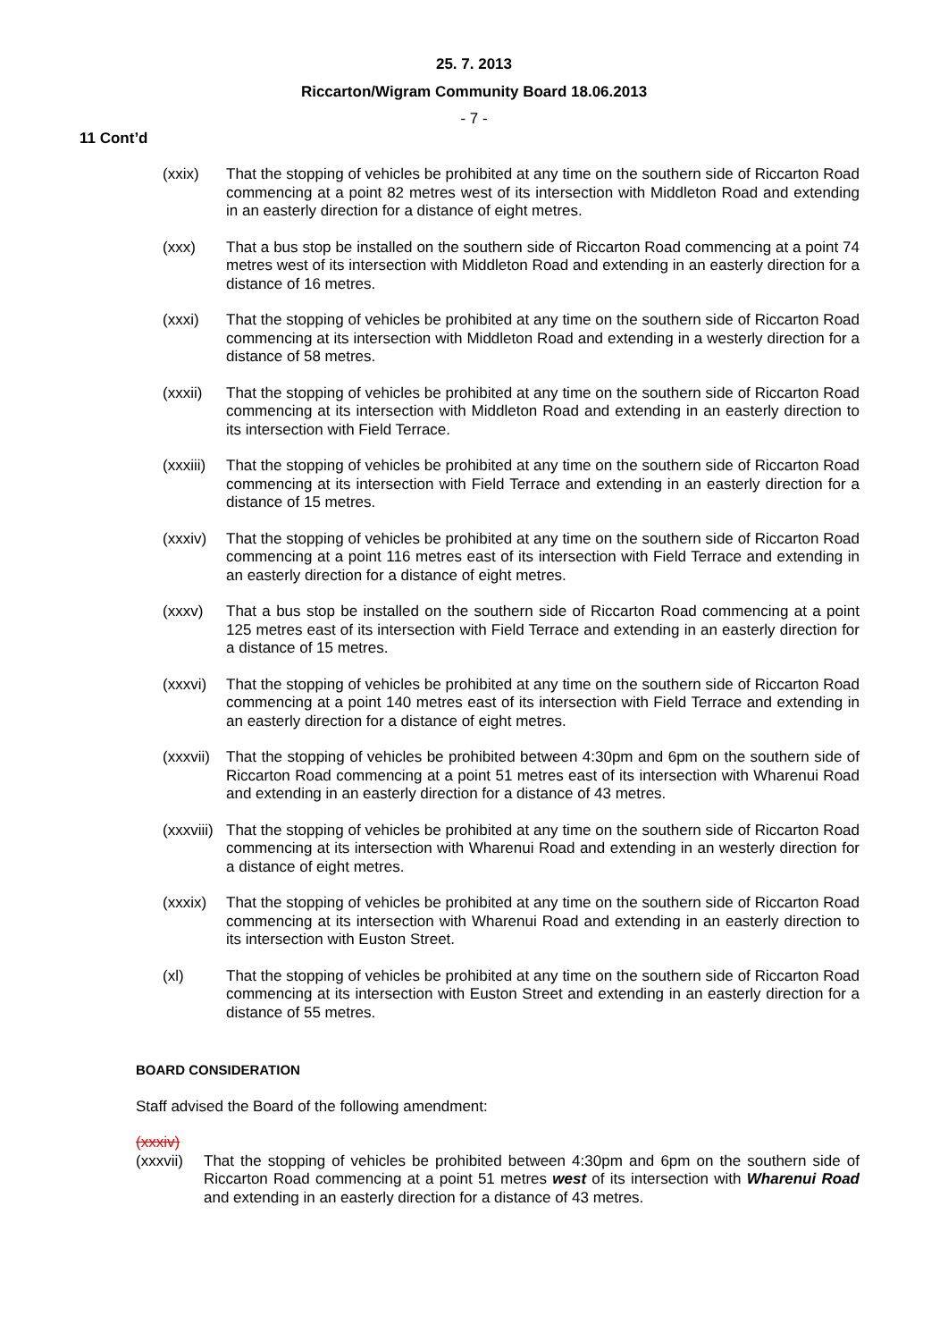25. 7. 2013
Riccarton/Wigram Community Board 18.06.2013
- 7 -
11 Cont’d
(xxix) That the stopping of vehicles be prohibited at any time on the southern side of Riccarton Road commencing at a point 82 metres west of its intersection with Middleton Road and extending in an easterly direction for a distance of eight metres.
(xxx) That a bus stop be installed on the southern side of Riccarton Road commencing at a point 74 metres west of its intersection with Middleton Road and extending in an easterly direction for a distance of 16 metres.
(xxxi) That the stopping of vehicles be prohibited at any time on the southern side of Riccarton Road commencing at its intersection with Middleton Road and extending in a westerly direction for a distance of 58 metres.
(xxxii)
That the stopping of vehicles be prohibited at any time on the southern side of Riccarton Road commencing at its intersection with Middleton Road and extending in an easterly direction to its intersection with Field Terrace.
(xxxiii)
That the stopping of vehicles be prohibited at any time on the southern side of Riccarton Road commencing at its intersection with Field Terrace and extending in an easterly direction for a distance of 15 metres.
(xxxiv)
That the stopping of vehicles be prohibited at any time on the southern side of Riccarton Road commencing at a point 116 metres east of its intersection with Field Terrace and extending in an easterly direction for a distance of eight metres.
(xxxv) That a bus stop be installed on the southern side of Riccarton Road commencing at a point 125 metres east of its intersection with Field Terrace and extending in an easterly direction for a distance of 15 metres.
(xxxvi)
That the stopping of vehicles be prohibited at any time on the southern side of Riccarton Road commencing at a point 140 metres east of its intersection with Field Terrace and extending in an easterly direction for a distance of eight metres.
(xxxvii)
That the stopping of vehicles be prohibited between 4:30pm and 6pm on the southern side of Riccarton Road commencing at a point 51 metres east of its intersection with Wharenui Road and extending in an easterly direction for a distance of 43 metres.
(xxxviii)
That the stopping of vehicles be prohibited at any time on the southern side of Riccarton Road commencing at its intersection with Wharenui Road and extending in an westerly direction for a distance of eight metres.
(xxxix)
That the stopping of vehicles be prohibited at any time on the southern side of Riccarton Road commencing at its intersection with Wharenui Road and extending in an easterly direction to its intersection with Euston Street.
(xl) That the stopping of vehicles be prohibited at any time on the southern side of Riccarton Road commencing at its intersection with Euston Street and extending in an easterly direction for a distance of 55 metres.
BOARD CONSIDERATION
Staff advised the Board of the following amendment:
(xxxiv)
(xxxvii)
That the stopping of vehicles be prohibited between 4:30pm and 6pm on the southern side of Riccarton Road commencing at a point 51 metres west of its intersection with Wharenui Road and extending in an easterly direction for a distance of 43 metres.